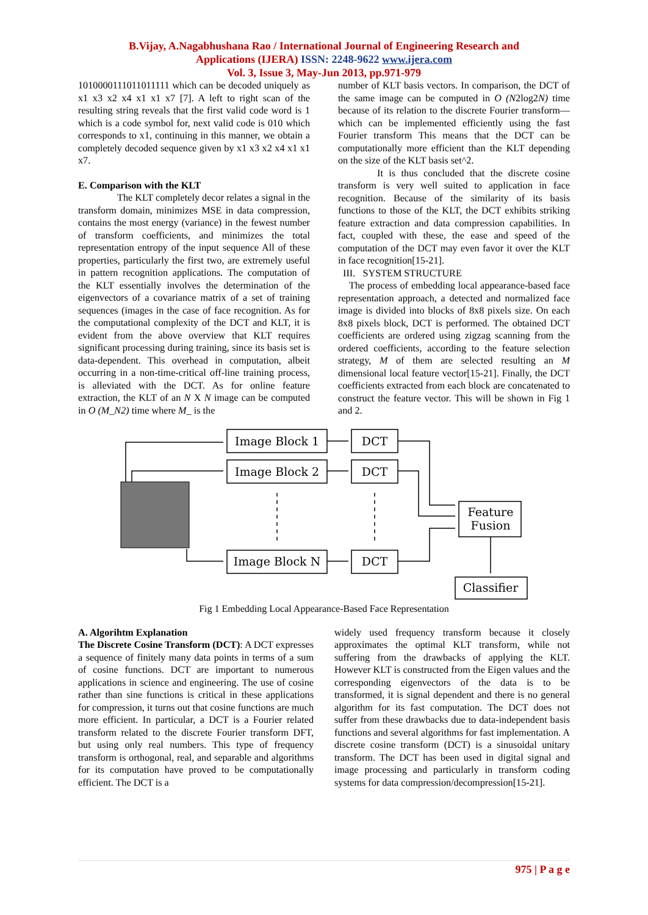B.Vijay, A.Nagabhushana Rao / International Journal of Engineering Research and
Applications (IJERA) ISSN: 2248-9622 www.ijera.com
Vol. 3, Issue 3, May-Jun 2013, pp.971-979
1010000111011011111 which can be decoded uniquely as x1 x3 x2 x4 x1 x1 x7 [7]. A left to right scan of the resulting string reveals that the first valid code word is 1 which is a code symbol for, next valid code is 010 which corresponds to x1, continuing in this manner, we obtain a completely decoded sequence given by x1 x3 x2 x4 x1 x1 x7.
E. Comparison with the KLT
The KLT completely decor relates a signal in the transform domain, minimizes MSE in data compression, contains the most energy (variance) in the fewest number of transform coefficients, and minimizes the total representation entropy of the input sequence All of these properties, particularly the first two, are extremely useful in pattern recognition applications. The computation of the KLT essentially involves the determination of the eigenvectors of a covariance matrix of a set of training sequences (images in the case of face recognition. As for the computational complexity of the DCT and KLT, it is evident from the above overview that KLT requires significant processing during training, since its basis set is data-dependent. This overhead in computation, albeit occurring in a non-time-critical off-line training process, is alleviated with the DCT. As for online feature extraction, the KLT of an N X N image can be computed in O (M_N2) time where M_ is the
number of KLT basis vectors. In comparison, the DCT of the same image can be computed in O (N2log2N) time because of its relation to the discrete Fourier transform—which can be implemented efficiently using the fast Fourier transform This means that the DCT can be computationally more efficient than the KLT depending on the size of the KLT basis set^2.
It is thus concluded that the discrete cosine transform is very well suited to application in face recognition. Because of the similarity of its basis functions to those of the KLT, the DCT exhibits striking feature extraction and data compression capabilities. In fact, coupled with these, the ease and speed of the computation of the DCT may even favor it over the KLT in face recognition[15-21].
III. SYSTEM STRUCTURE
The process of embedding local appearance-based face representation approach, a detected and normalized face image is divided into blocks of 8x8 pixels size. On each 8x8 pixels block, DCT is performed. The obtained DCT coefficients are ordered using zigzag scanning from the ordered coefficients, according to the feature selection strategy, M of them are selected resulting an M dimensional local feature vector[15-21]. Finally, the DCT coefficients extracted from each block are concatenated to construct the feature vector. This will be shown in Fig 1 and 2.
Image Block 1
DCT
Image Block 2
DCT
Image Block N
DCT
Feature
Fusion
Classifier
Fig 1 Embedding Local Appearance-Based Face Representation
A. Algorihtm Explanation
The Discrete Cosine Transform (DCT): A DCT expresses a sequence of finitely many data points in terms of a sum of cosine functions. DCT are important to numerous applications in science and engineering. The use of cosine rather than sine functions is critical in these applications for compression, it turns out that cosine functions are much more efficient. In particular, a DCT is a Fourier related transform related to the discrete Fourier transform DFT, but using only real numbers. This type of frequency transform is orthogonal, real, and separable and algorithms for its computation have proved to be computationally efficient. The DCT is a
widely used frequency transform because it closely approximates the optimal KLT transform, while not suffering from the drawbacks of applying the KLT. However KLT is constructed from the Eigen values and the corresponding eigenvectors of the data is to be transformed, it is signal dependent and there is no general algorithm for its fast computation. The DCT does not suffer from these drawbacks due to data-independent basis functions and several algorithms for fast implementation. A discrete cosine transform (DCT) is a sinusoidal unitary transform. The DCT has been used in digital signal and image processing and particularly in transform coding systems for data compression/decompression[15-21].
975 | P a g e